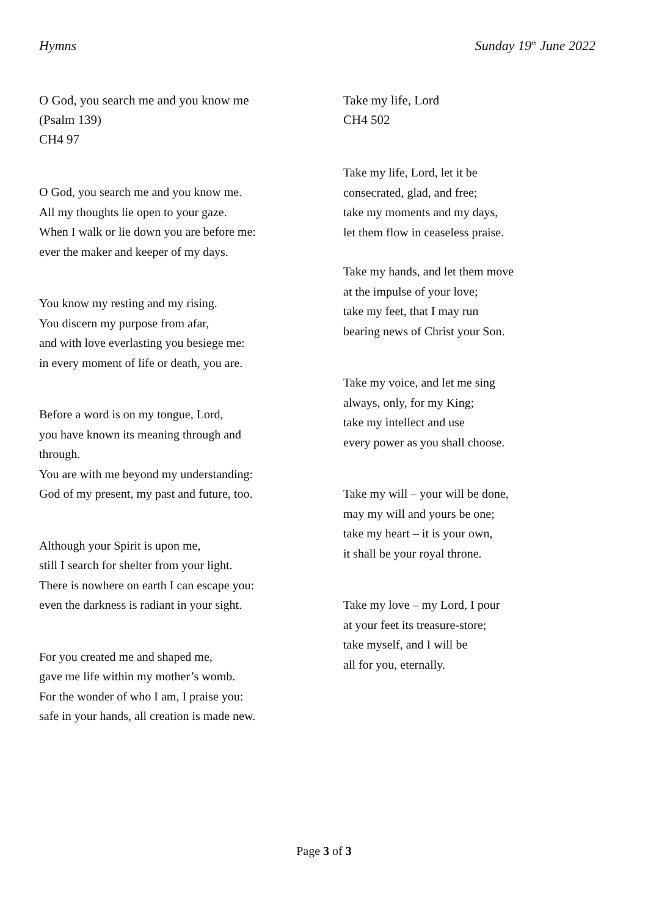Hymns Sunday 19<sup>th</sup> June 2022
O God, you search me and you know me
(Psalm 139)
CH4 97
O God, you search me and you know me.
All my thoughts lie open to your gaze.
When I walk or lie down you are before me:
ever the maker and keeper of my days.
You know my resting and my rising.
You discern my purpose from afar,
and with love everlasting you besiege me:
in every moment of life or death, you are.
Before a word is on my tongue, Lord,
you have known its meaning through and
through.
You are with me beyond my understanding:
God of my present, my past and future, too.
Although your Spirit is upon me,
still I search for shelter from your light.
There is nowhere on earth I can escape you:
even the darkness is radiant in your sight.
For you created me and shaped me,
gave me life within my mother’s womb.
For the wonder of who I am, I praise you:
safe in your hands, all creation is made new.
Take my life, Lord
CH4 502
Take my life, Lord, let it be
consecrated, glad, and free;
take my moments and my days,
let them flow in ceaseless praise.
Take my hands, and let them move
at the impulse of your love;
take my feet, that I may run
bearing news of Christ your Son.
Take my voice, and let me sing
always, only, for my King;
take my intellect and use
every power as you shall choose.
Take my will – your will be done,
may my will and yours be one;
take my heart – it is your own,
it shall be your royal throne.
Take my love – my Lord, I pour
at your feet its treasure-store;
take myself, and I will be
all for you, eternally.
Page 3 of 3